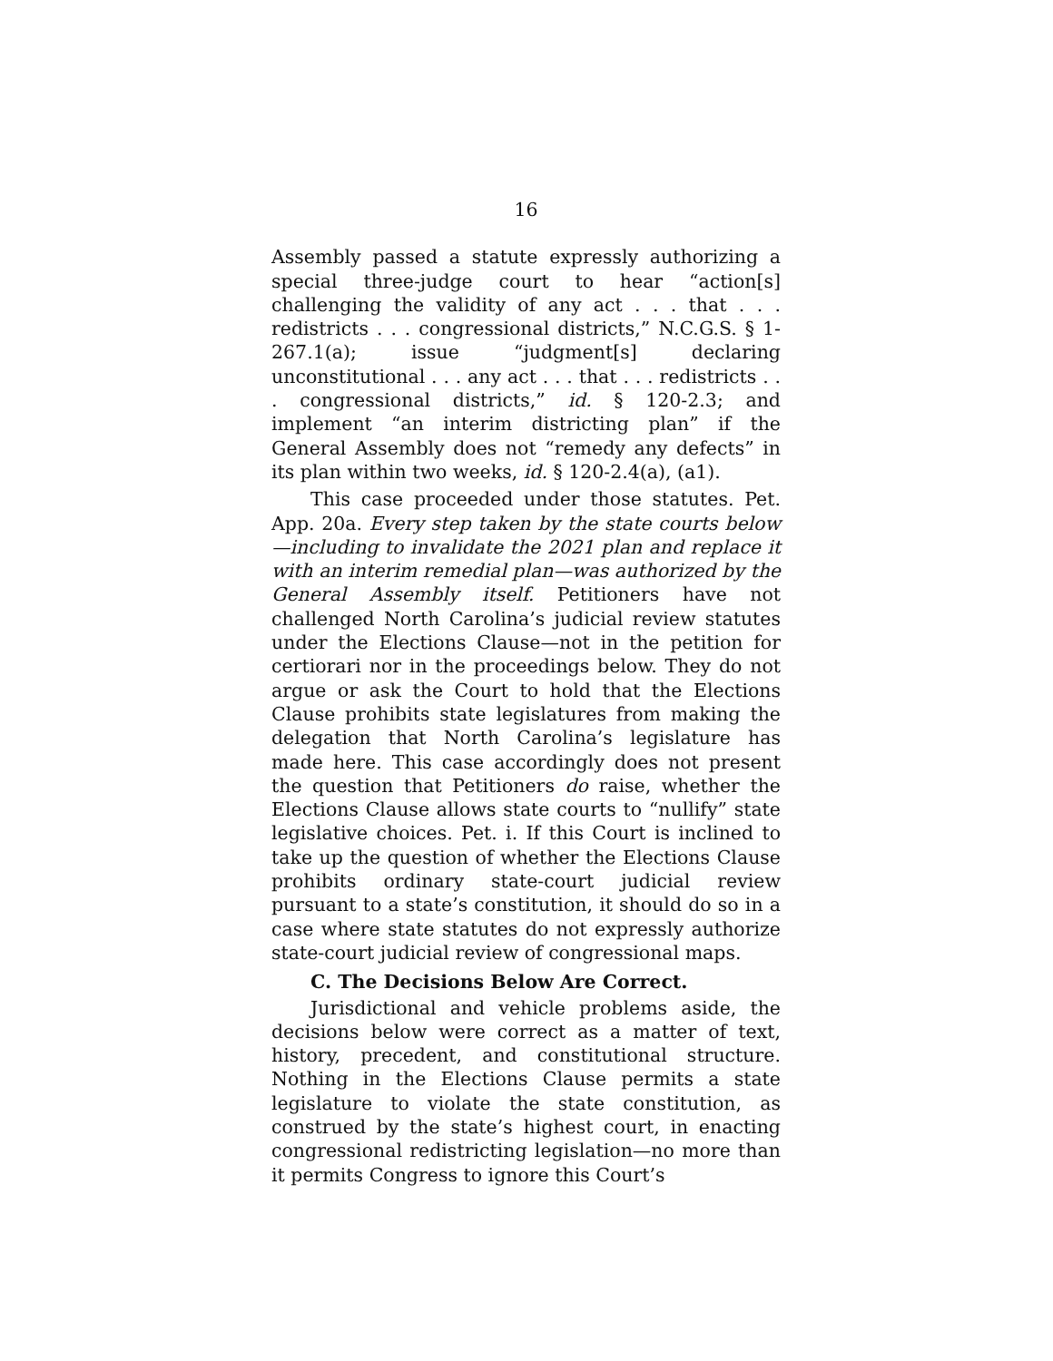16
Assembly passed a statute expressly authorizing a special three-judge court to hear “action[s] challenging the validity of any act . . . that . . . redistricts . . . congressional districts,” N.C.G.S. § 1-267.1(a); issue “judgment[s] declaring unconstitutional . . . any act . . . that . . . redistricts . . . congressional districts,” id. § 120-2.3; and implement “an interim districting plan” if the General Assembly does not “remedy any defects” in its plan within two weeks, id. § 120-2.4(a), (a1).
This case proceeded under those statutes. Pet. App. 20a. Every step taken by the state courts below—including to invalidate the 2021 plan and replace it with an interim remedial plan—was authorized by the General Assembly itself. Petitioners have not challenged North Carolina’s judicial review statutes under the Elections Clause—not in the petition for certiorari nor in the proceedings below. They do not argue or ask the Court to hold that the Elections Clause prohibits state legislatures from making the delegation that North Carolina’s legislature has made here. This case accordingly does not present the question that Petitioners do raise, whether the Elections Clause allows state courts to “nullify” state legislative choices. Pet. i. If this Court is inclined to take up the question of whether the Elections Clause prohibits ordinary state-court judicial review pursuant to a state’s constitution, it should do so in a case where state statutes do not expressly authorize state-court judicial review of congressional maps.
C. The Decisions Below Are Correct.
Jurisdictional and vehicle problems aside, the decisions below were correct as a matter of text, history, precedent, and constitutional structure. Nothing in the Elections Clause permits a state legislature to violate the state constitution, as construed by the state’s highest court, in enacting congressional redistricting legislation—no more than it permits Congress to ignore this Court’s